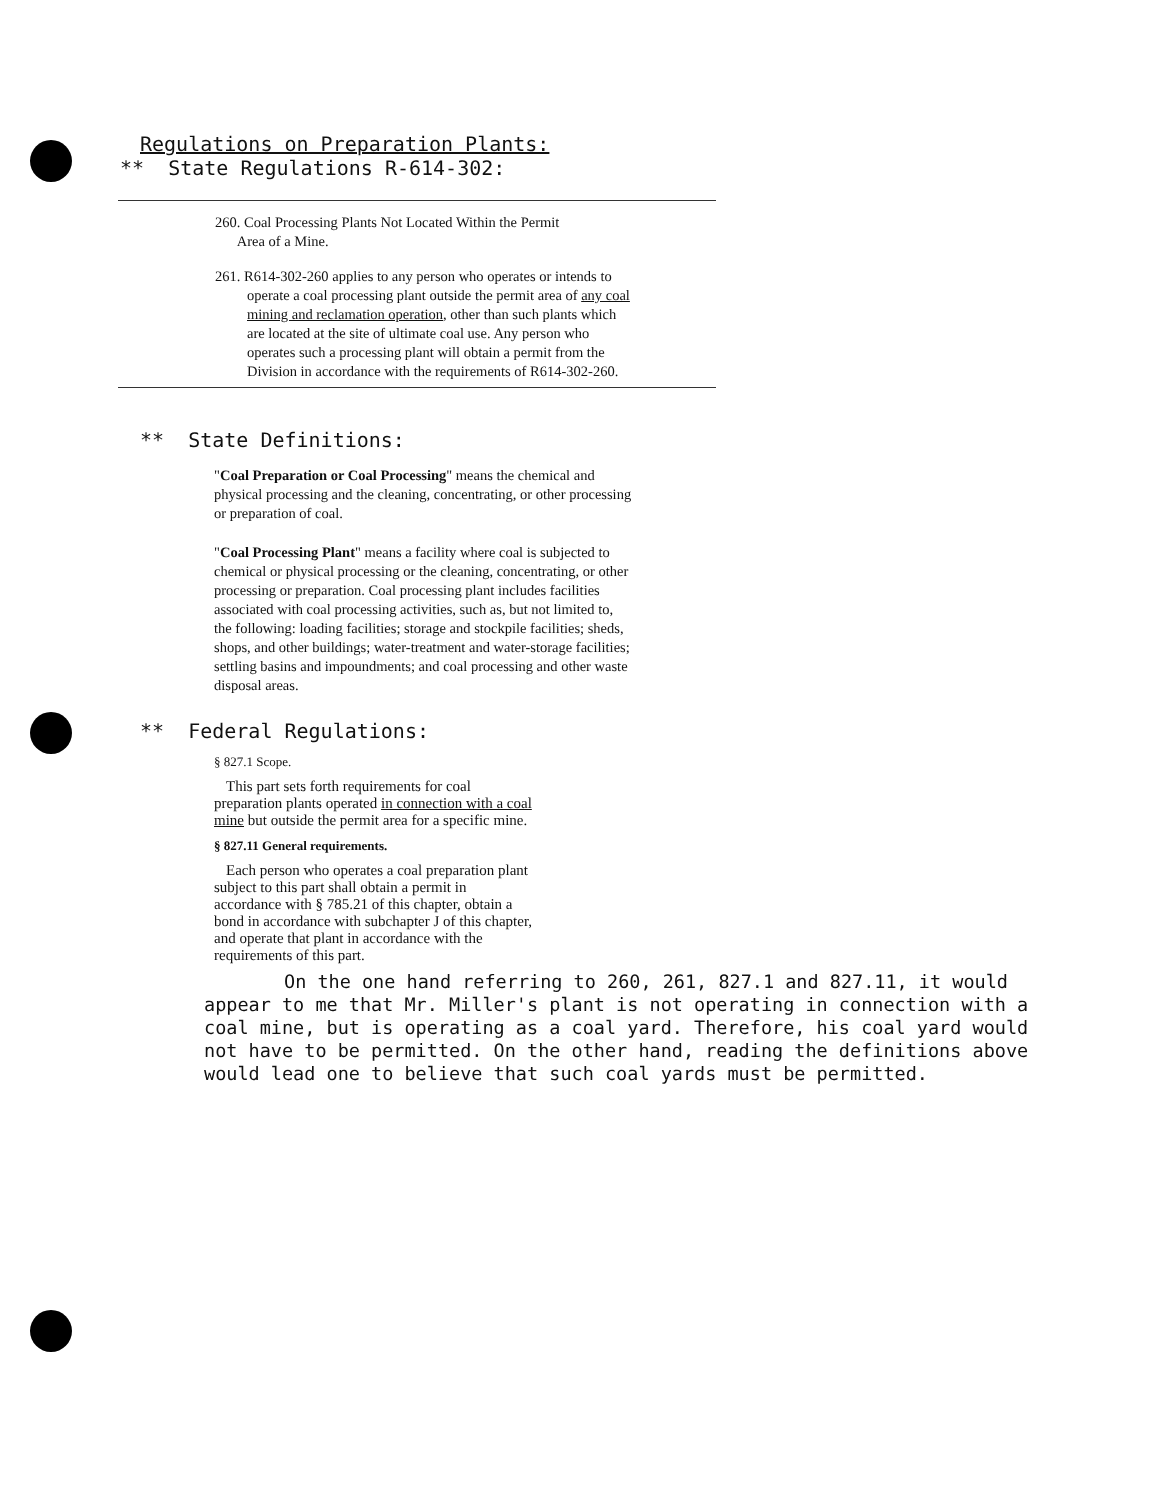Regulations on Preparation Plants:
** State Regulations R-614-302:
260. Coal Processing Plants Not Located Within the Permit
Area of a Mine.
261. R614-302-260 applies to any person who operates or intends to operate a coal processing plant outside the permit area of any coal mining and reclamation operation, other than such plants which are located at the site of ultimate coal use. Any person who operates such a processing plant will obtain a permit from the Division in accordance with the requirements of R614-302-260.
** State Definitions:
"Coal Preparation or Coal Processing" means the chemical and physical processing and the cleaning, concentrating, or other processing or preparation of coal.
"Coal Processing Plant" means a facility where coal is subjected to chemical or physical processing or the cleaning, concentrating, or other processing or preparation. Coal processing plant includes facilities associated with coal processing activities, such as, but not limited to, the following: loading facilities; storage and stockpile facilities; sheds, shops, and other buildings; water-treatment and water-storage facilities; settling basins and impoundments; and coal processing and other waste disposal areas.
** Federal Regulations:
§ 827.1 Scope.
This part sets forth requirements for coal preparation plants operated in connection with a coal mine but outside the permit area for a specific mine.
§ 827.11 General requirements.
Each person who operates a coal preparation plant subject to this part shall obtain a permit in accordance with § 785.21 of this chapter, obtain a bond in accordance with subchapter J of this chapter, and operate that plant in accordance with the requirements of this part.
On the one hand referring to 260, 261, 827.1 and 827.11, it would appear to me that Mr. Miller's plant is not operating in connection with a coal mine, but is operating as a coal yard. Therefore, his coal yard would not have to be permitted. On the other hand, reading the definitions above would lead one to believe that such coal yards must be permitted.